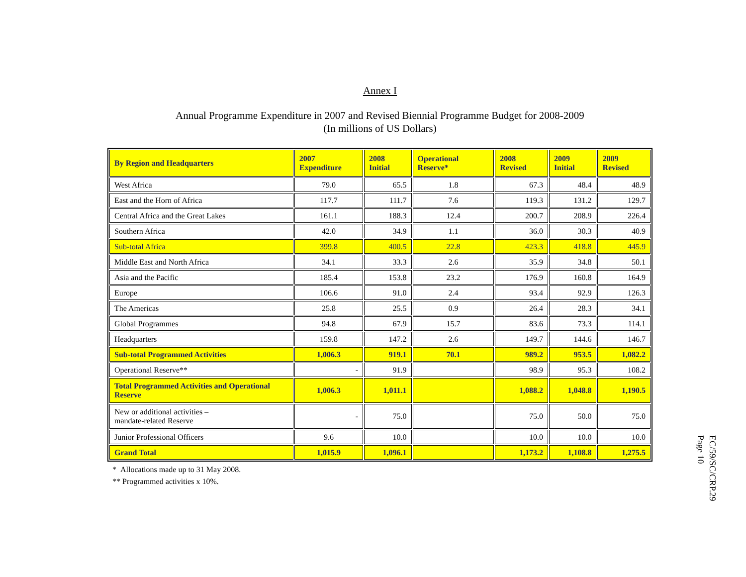Annex I
Annual Programme Expenditure in 2007 and Revised Biennial Programme Budget for 2008-2009
(In millions of US Dollars)
| By Region and Headquarters | 2007 Expenditure | 2008 Initial | Operational Reserve* | 2008 Revised | 2009 Initial | 2009 Revised |
| --- | --- | --- | --- | --- | --- | --- |
| West Africa | 79.0 | 65.5 | 1.8 | 67.3 | 48.4 | 48.9 |
| East and the Horn of Africa | 117.7 | 111.7 | 7.6 | 119.3 | 131.2 | 129.7 |
| Central Africa and the Great Lakes | 161.1 | 188.3 | 12.4 | 200.7 | 208.9 | 226.4 |
| Southern Africa | 42.0 | 34.9 | 1.1 | 36.0 | 30.3 | 40.9 |
| Sub-total Africa | 399.8 | 400.5 | 22.8 | 423.3 | 418.8 | 445.9 |
| Middle East and North Africa | 34.1 | 33.3 | 2.6 | 35.9 | 34.8 | 50.1 |
| Asia and the Pacific | 185.4 | 153.8 | 23.2 | 176.9 | 160.8 | 164.9 |
| Europe | 106.6 | 91.0 | 2.4 | 93.4 | 92.9 | 126.3 |
| The Americas | 25.8 | 25.5 | 0.9 | 26.4 | 28.3 | 34.1 |
| Global Programmes | 94.8 | 67.9 | 15.7 | 83.6 | 73.3 | 114.1 |
| Headquarters | 159.8 | 147.2 | 2.6 | 149.7 | 144.6 | 146.7 |
| Sub-total Programmed Activities | 1,006.3 | 919.1 | 70.1 | 989.2 | 953.5 | 1,082.2 |
| Operational Reserve** | - | 91.9 | | 98.9 | 95.3 | 108.2 |
| Total Programmed Activities and Operational Reserve | 1,006.3 | 1,011.1 | | 1,088.2 | 1,048.8 | 1,190.5 |
| New or additional activities – mandate-related Reserve | - | 75.0 | | 75.0 | 50.0 | 75.0 |
| Junior Professional Officers | 9.6 | 10.0 | | 10.0 | 10.0 | 10.0 |
| Grand Total | 1,015.9 | 1,096.1 | | 1,173.2 | 1,108.8 | 1,275.5 |
* Allocations made up to 31 May 2008.
** Programmed activities x 10%.
EC/59/SC/CRP.29
Page 10